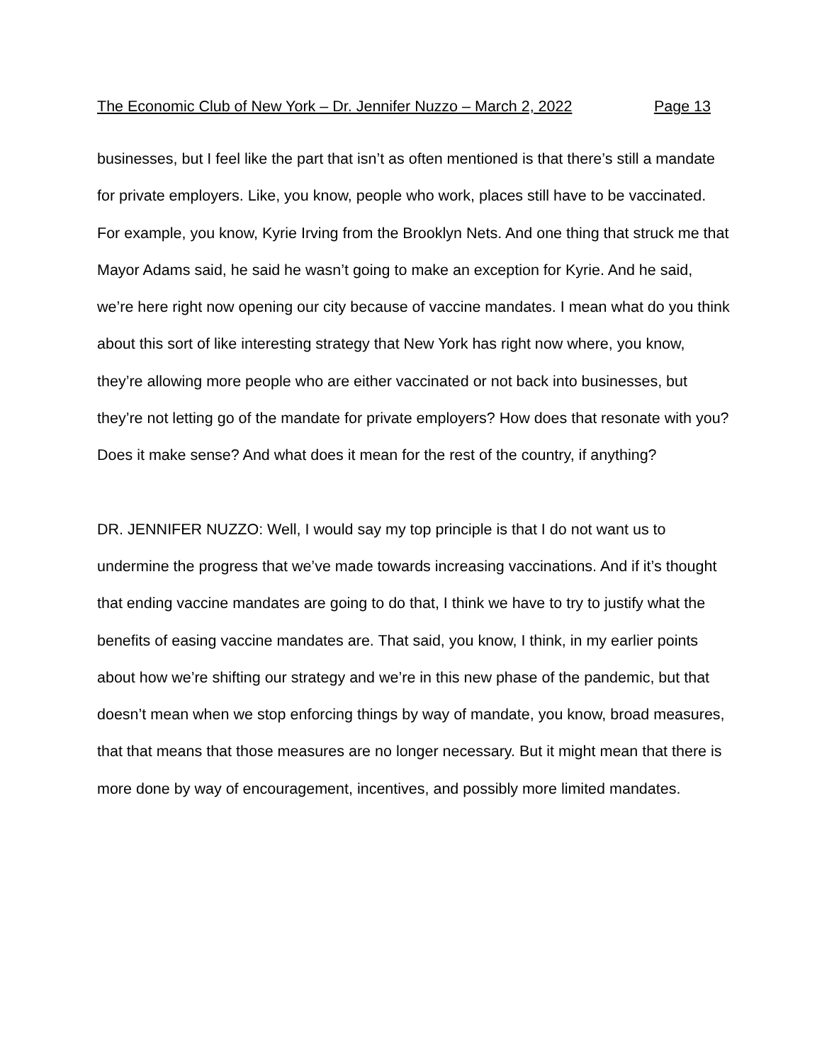The Economic Club of New York – Dr. Jennifer Nuzzo – March 2, 2022 Page 13
businesses, but I feel like the part that isn’t as often mentioned is that there’s still a mandate for private employers. Like, you know, people who work, places still have to be vaccinated. For example, you know, Kyrie Irving from the Brooklyn Nets. And one thing that struck me that Mayor Adams said, he said he wasn’t going to make an exception for Kyrie. And he said, we’re here right now opening our city because of vaccine mandates. I mean what do you think about this sort of like interesting strategy that New York has right now where, you know, they’re allowing more people who are either vaccinated or not back into businesses, but they’re not letting go of the mandate for private employers? How does that resonate with you? Does it make sense? And what does it mean for the rest of the country, if anything?
DR. JENNIFER NUZZO: Well, I would say my top principle is that I do not want us to undermine the progress that we’ve made towards increasing vaccinations. And if it’s thought that ending vaccine mandates are going to do that, I think we have to try to justify what the benefits of easing vaccine mandates are. That said, you know, I think, in my earlier points about how we’re shifting our strategy and we’re in this new phase of the pandemic, but that doesn’t mean when we stop enforcing things by way of mandate, you know, broad measures, that that means that those measures are no longer necessary. But it might mean that there is more done by way of encouragement, incentives, and possibly more limited mandates.